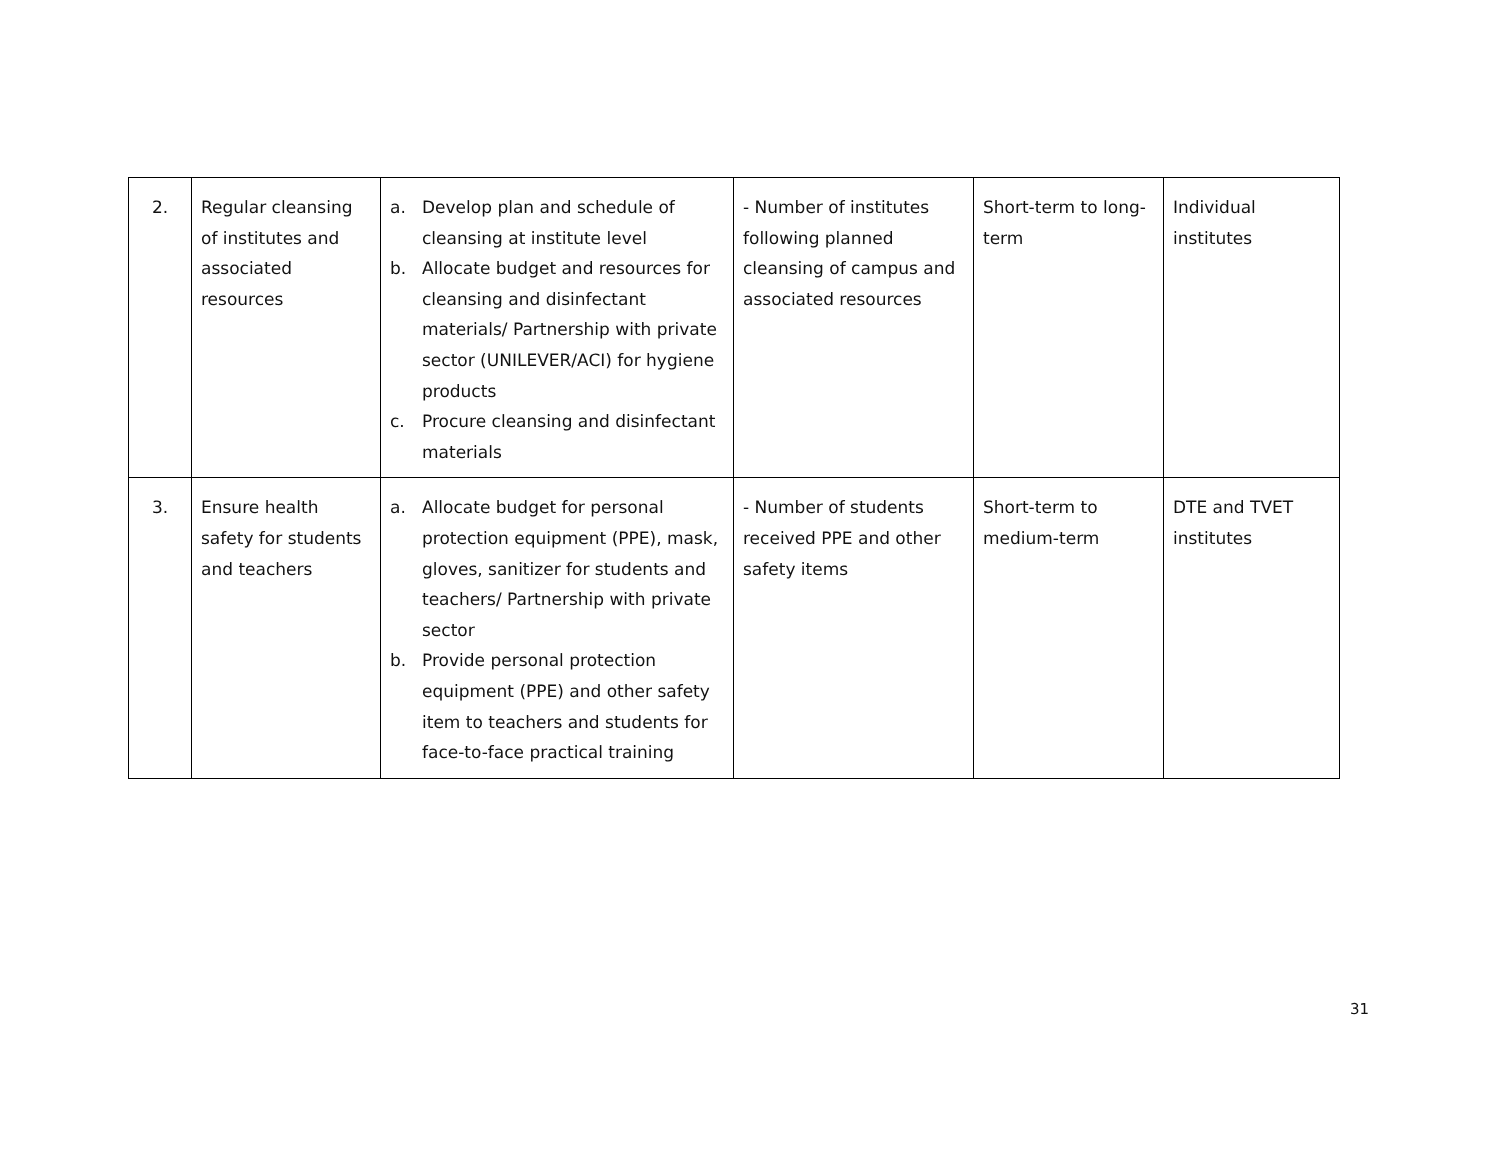| 2. | Regular cleansing of institutes and associated resources | a. Develop plan and schedule of cleansing at institute level b. Allocate budget and resources for cleansing and disinfectant materials/ Partnership with private sector (UNILEVER/ACI) for hygiene products c. Procure cleansing and disinfectant materials | - Number of institutes following planned cleansing of campus and associated resources | Short-term to long-term | Individual institutes |
| 3. | Ensure health safety for students and teachers | a. Allocate budget for personal protection equipment (PPE), mask, gloves, sanitizer for students and teachers/ Partnership with private sector b. Provide personal protection equipment (PPE) and other safety item to teachers and students for face-to-face practical training | - Number of students received PPE and other safety items | Short-term to medium-term | DTE and TVET institutes |
31